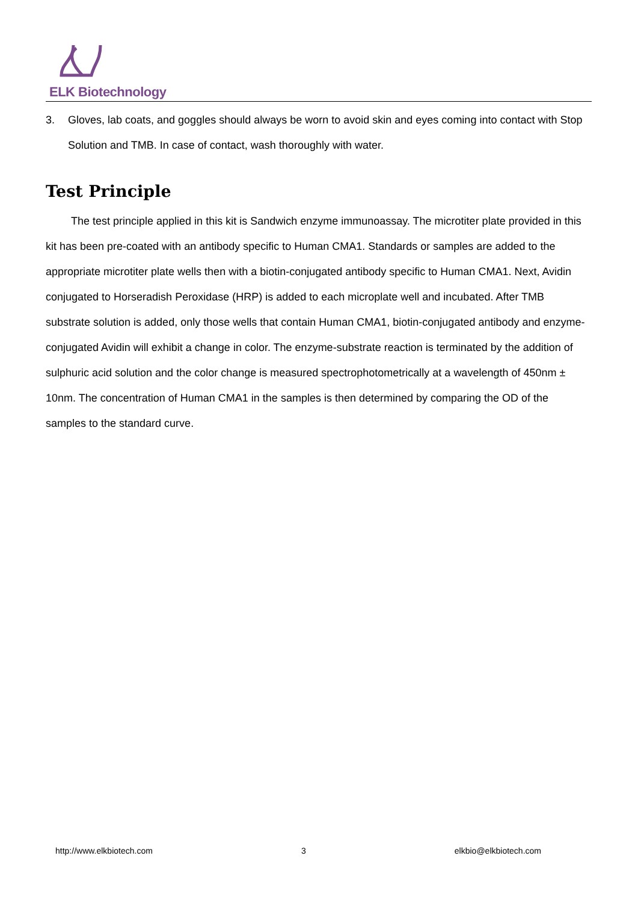ELK Biotechnology
3. Gloves, lab coats, and goggles should always be worn to avoid skin and eyes coming into contact with Stop Solution and TMB. In case of contact, wash thoroughly with water.
Test Principle
The test principle applied in this kit is Sandwich enzyme immunoassay. The microtiter plate provided in this kit has been pre-coated with an antibody specific to Human CMA1. Standards or samples are added to the appropriate microtiter plate wells then with a biotin-conjugated antibody specific to Human CMA1. Next, Avidin conjugated to Horseradish Peroxidase (HRP) is added to each microplate well and incubated. After TMB substrate solution is added, only those wells that contain Human CMA1, biotin-conjugated antibody and enzyme-conjugated Avidin will exhibit a change in color. The enzyme-substrate reaction is terminated by the addition of sulphuric acid solution and the color change is measured spectrophotometrically at a wavelength of 450nm ± 10nm. The concentration of Human CMA1 in the samples is then determined by comparing the OD of the samples to the standard curve.
http://www.elkbiotech.com 3 elkbio@elkbiotech.com